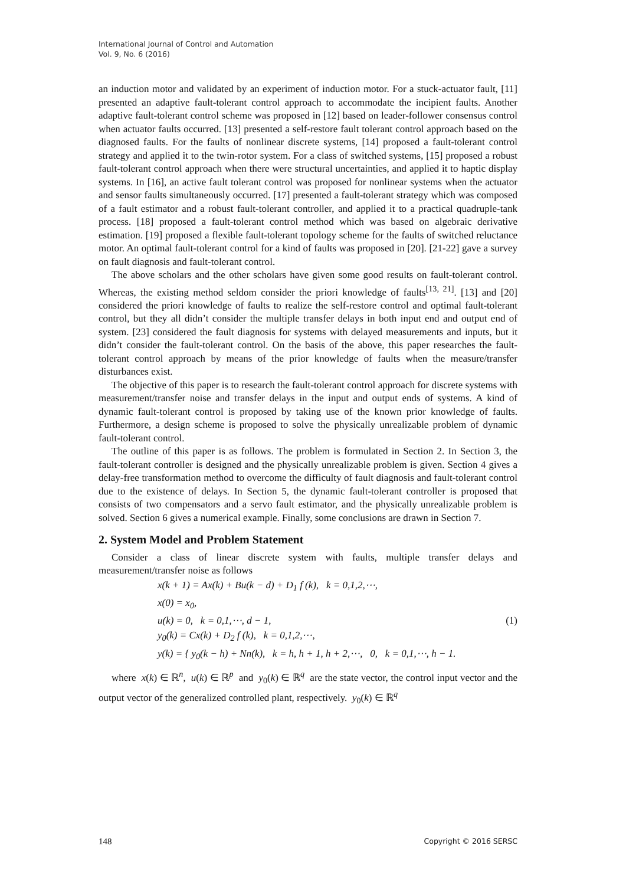International Journal of Control and Automation
Vol. 9, No. 6 (2016)
an induction motor and validated by an experiment of induction motor. For a stuck-actuator fault, [11] presented an adaptive fault-tolerant control approach to accommodate the incipient faults. Another adaptive fault-tolerant control scheme was proposed in [12] based on leader-follower consensus control when actuator faults occurred. [13] presented a self-restore fault tolerant control approach based on the diagnosed faults. For the faults of nonlinear discrete systems, [14] proposed a fault-tolerant control strategy and applied it to the twin-rotor system. For a class of switched systems, [15] proposed a robust fault-tolerant control approach when there were structural uncertainties, and applied it to haptic display systems. In [16], an active fault tolerant control was proposed for nonlinear systems when the actuator and sensor faults simultaneously occurred. [17] presented a fault-tolerant strategy which was composed of a fault estimator and a robust fault-tolerant controller, and applied it to a practical quadruple-tank process. [18] proposed a fault-tolerant control method which was based on algebraic derivative estimation. [19] proposed a flexible fault-tolerant topology scheme for the faults of switched reluctance motor. An optimal fault-tolerant control for a kind of faults was proposed in [20]. [21-22] gave a survey on fault diagnosis and fault-tolerant control.
The above scholars and the other scholars have given some good results on fault-tolerant control. Whereas, the existing method seldom consider the priori knowledge of faults<sup>[13, 21]</sup>. [13] and [20] considered the priori knowledge of faults to realize the self-restore control and optimal fault-tolerant control, but they all didn’t consider the multiple transfer delays in both input end and output end of system. [23] considered the fault diagnosis for systems with delayed measurements and inputs, but it didn’t consider the fault-tolerant control. On the basis of the above, this paper researches the fault-tolerant control approach by means of the prior knowledge of faults when the measure/transfer disturbances exist.
The objective of this paper is to research the fault-tolerant control approach for discrete systems with measurement/transfer noise and transfer delays in the input and output ends of systems. A kind of dynamic fault-tolerant control is proposed by taking use of the known prior knowledge of faults. Furthermore, a design scheme is proposed to solve the physically unrealizable problem of dynamic fault-tolerant control.
The outline of this paper is as follows. The problem is formulated in Section 2. In Section 3, the fault-tolerant controller is designed and the physically unrealizable problem is given. Section 4 gives a delay-free transformation method to overcome the difficulty of fault diagnosis and fault-tolerant control due to the existence of delays. In Section 5, the dynamic fault-tolerant controller is proposed that consists of two compensators and a servo fault estimator, and the physically unrealizable problem is solved. Section 6 gives a numerical example. Finally, some conclusions are drawn in Section 7.
2. System Model and Problem Statement
Consider a class of linear discrete system with faults, multiple transfer delays and measurement/transfer noise as follows
x(k + 1) = Ax(k) + Bu(k − d) + D<sub>1</sub> f (k), k = 0,1,2,⋯,
x(0) = x<sub>0</sub>,
u(k) = 0, k = 0,1,⋯, d − 1,
y<sub>0</sub>(k) = Cx(k) + D<sub>2</sub> f (k), k = 0,1,2,⋯,
y(k) = { y<sub>0</sub>(k − h) + Nn(k), k = h, h + 1, h + 2,⋯, 0, k = 0,1,⋯, h − 1.
(1)
where x(k) ∈ ℝ<sup>n</sup>, u(k) ∈ ℝ<sup>p</sup> and y<sub>0</sub>(k) ∈ ℝ<sup>q</sup> are the state vector, the control input vector and the output vector of the generalized controlled plant, respectively. y<sub>0</sub>(k) ∈ ℝ<sup>q</sup>
148 Copyright © 2016 SERSC